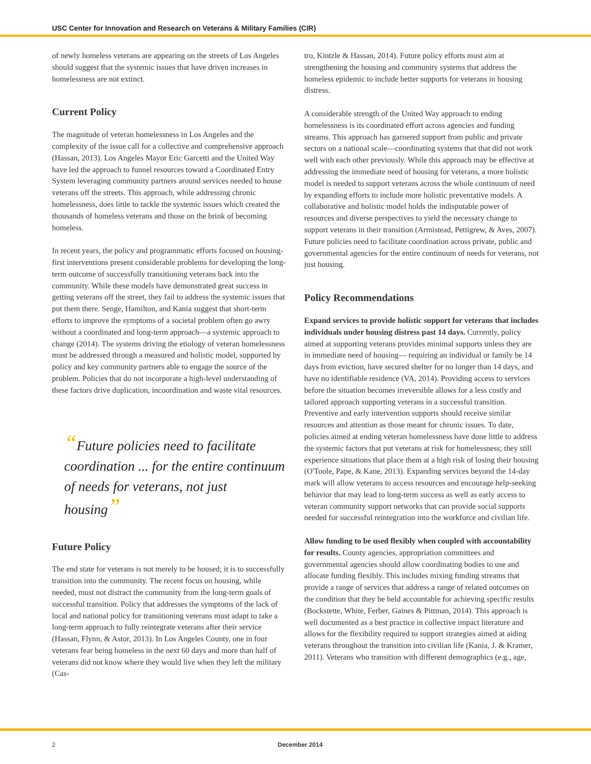USC Center for Innovation and Research on Veterans & Military Families (CIR)
of newly homeless veterans are appearing on the streets of Los Angeles should suggest that the systemic issues that have driven increases in homelessness are not extinct.
Current Policy
The magnitude of veteran homelessness in Los Angeles and the complexity of the issue call for a collective and comprehensive approach (Hassan, 2013). Los Angeles Mayor Eric Garcetti and the United Way have led the approach to funnel resources toward a Coordinated Entry System leveraging community partners around services needed to house veterans off the streets. This approach, while addressing chronic homelessness, does little to tackle the systemic issues which created the thousands of homeless veterans and those on the brink of becoming homeless.
In recent years, the policy and programmatic efforts focused on housing-first interventions present considerable problems for developing the long-term outcome of successfully transitioning veterans back into the community. While these models have demonstrated great success in getting veterans off the street, they fail to address the systemic issues that put them there. Senge, Hamilton, and Kania suggest that short-term efforts to improve the symptoms of a societal problem often go awry without a coordinated and long-term approach—a systemic approach to change (2014). The systems driving the etiology of veteran homelessness must be addressed through a measured and holistic model, supported by policy and key community partners able to engage the source of the problem. Policies that do not incorporate a high-level understanding of these factors drive duplication, incoordination and waste vital resources.
“Future policies need to facilitate coordination ... for the entire continuum of needs for veterans, not just housing”
Future Policy
The end state for veterans is not merely to be housed; it is to successfully transition into the community. The recent focus on housing, while needed, must not distract the community from the long-term goals of successful transition. Policy that addresses the symptoms of the lack of local and national policy for transitioning veterans must adapt to take a long-term approach to fully reintegrate veterans after their service (Hassan, Flynn, & Astor, 2013). In Los Angeles County, one in four veterans fear being homeless in the next 60 days and more than half of veterans did not know where they would live when they left the military (Cas-
tro, Kintzle & Hassan, 2014). Future policy efforts must aim at strengthening the housing and community systems that address the homeless epidemic to include better supports for veterans in housing distress.
A considerable strength of the United Way approach to ending homelessness is its coordinated effort across agencies and funding streams. This approach has garnered support from public and private sectors on a national scale—coordinating systems that that did not work well with each other previously. While this approach may be effective at addressing the immediate need of housing for veterans, a more holistic model is needed to support veterans across the whole continuum of need by expanding efforts to include more holistic preventative models. A collaborative and holistic model holds the indisputable power of resources and diverse perspectives to yield the necessary change to support veterans in their transition (Armistead, Pettigrew, & Aves, 2007). Future policies need to facilitate coordination across private, public and governmental agencies for the entire continuum of needs for veterans, not just housing.
Policy Recommendations
Expand services to provide holistic support for veterans that includes individuals under housing distress past 14 days. Currently, policy aimed at supporting veterans provides minimal supports unless they are in immediate need of housing— requiring an individual or family be 14 days from eviction, have secured shelter for no longer than 14 days, and have no identifiable residence (VA, 2014). Providing access to services before the situation becomes irreversible allows for a less costly and tailored approach supporting veterans in a successful transition. Preventive and early intervention supports should receive similar resources and attention as those meant for chronic issues. To date, policies aimed at ending veteran homelessness have done little to address the systemic factors that put veterans at risk for homelessness; they still experience situations that place them at a high risk of losing their housing (O'Toole, Pape, & Kane, 2013). Expanding services beyond the 14-day mark will allow veterans to access resources and encourage help-seeking behavior that may lead to long-term success as well as early access to veteran community support networks that can provide social supports needed for successful reintegration into the workforce and civilian life.
Allow funding to be used flexibly when coupled with accountability for results. County agencies, appropriation committees and governmental agencies should allow coordinating bodies to use and allocate funding flexibly. This includes mixing funding streams that provide a range of services that address a range of related outcomes on the condition that they be held accountable for achieving specific results (Bockstette, White, Ferber, Gaines & Pittman, 2014). This approach is well documented as a best practice in collective impact literature and allows for the flexibility required to support strategies aimed at aiding veterans throughout the transition into civilian life (Kania, J. & Kramer, 2011). Veterans who transition with different demographics (e.g., age,
2 December 2014